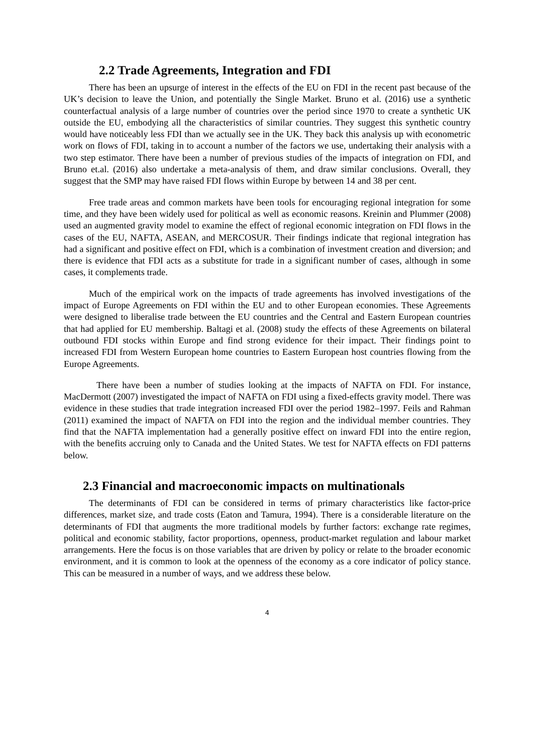2.2 Trade Agreements, Integration and FDI
There has been an upsurge of interest in the effects of the EU on FDI in the recent past because of the UK’s decision to leave the Union, and potentially the Single Market. Bruno et al. (2016) use a synthetic counterfactual analysis of a large number of countries over the period since 1970 to create a synthetic UK outside the EU, embodying all the characteristics of similar countries. They suggest this synthetic country would have noticeably less FDI than we actually see in the UK. They back this analysis up with econometric work on flows of FDI, taking in to account a number of the factors we use, undertaking their analysis with a two step estimator. There have been a number of previous studies of the impacts of integration on FDI, and Bruno et.al. (2016) also undertake a meta-analysis of them, and draw similar conclusions. Overall, they suggest that the SMP may have raised FDI flows within Europe by between 14 and 38 per cent.
Free trade areas and common markets have been tools for encouraging regional integration for some time, and they have been widely used for political as well as economic reasons. Kreinin and Plummer (2008) used an augmented gravity model to examine the effect of regional economic integration on FDI flows in the cases of the EU, NAFTA, ASEAN, and MERCOSUR. Their findings indicate that regional integration has had a significant and positive effect on FDI, which is a combination of investment creation and diversion; and there is evidence that FDI acts as a substitute for trade in a significant number of cases, although in some cases, it complements trade.
Much of the empirical work on the impacts of trade agreements has involved investigations of the impact of Europe Agreements on FDI within the EU and to other European economies. These Agreements were designed to liberalise trade between the EU countries and the Central and Eastern European countries that had applied for EU membership. Baltagi et al. (2008) study the effects of these Agreements on bilateral outbound FDI stocks within Europe and find strong evidence for their impact. Their findings point to increased FDI from Western European home countries to Eastern European host countries flowing from the Europe Agreements.
There have been a number of studies looking at the impacts of NAFTA on FDI. For instance, MacDermott (2007) investigated the impact of NAFTA on FDI using a fixed-effects gravity model. There was evidence in these studies that trade integration increased FDI over the period 1982–1997. Feils and Rahman (2011) examined the impact of NAFTA on FDI into the region and the individual member countries. They find that the NAFTA implementation had a generally positive effect on inward FDI into the entire region, with the benefits accruing only to Canada and the United States. We test for NAFTA effects on FDI patterns below.
2.3 Financial and macroeconomic impacts on multinationals
The determinants of FDI can be considered in terms of primary characteristics like factor-price differences, market size, and trade costs (Eaton and Tamura, 1994). There is a considerable literature on the determinants of FDI that augments the more traditional models by further factors: exchange rate regimes, political and economic stability, factor proportions, openness, product-market regulation and labour market arrangements. Here the focus is on those variables that are driven by policy or relate to the broader economic environment, and it is common to look at the openness of the economy as a core indicator of policy stance. This can be measured in a number of ways, and we address these below.
4